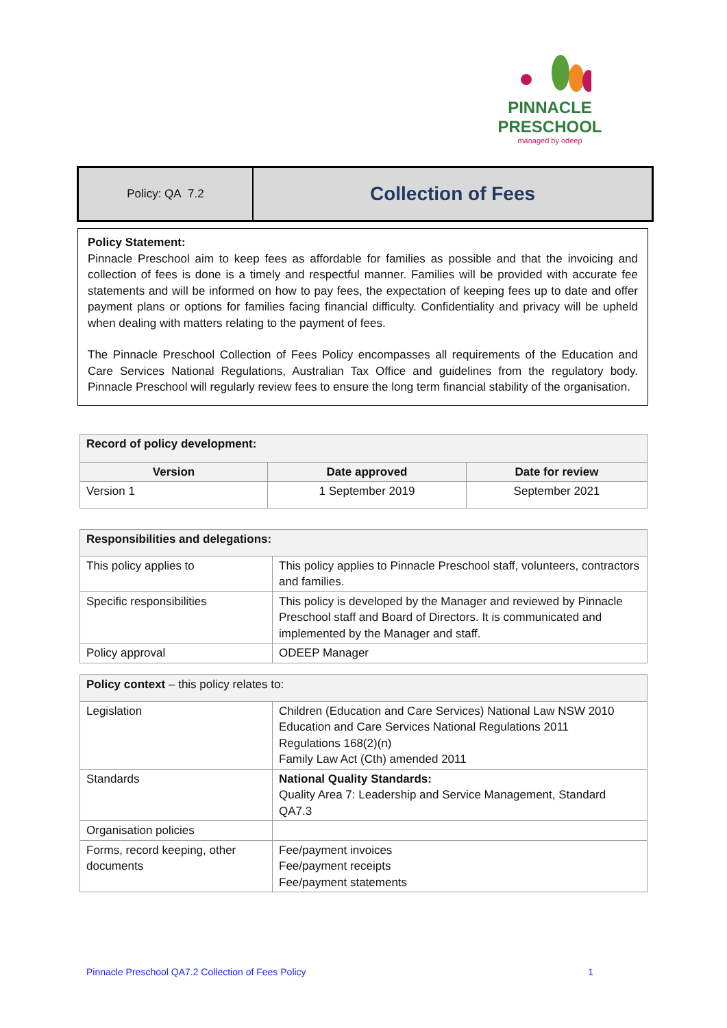PINNACLE
PRESCHOOL
managed by odeep
Policy: QA 7.2
Collection of Fees
Policy Statement:
Pinnacle Preschool aim to keep fees as affordable for families as possible and that the invoicing and collection of fees is done is a timely and respectful manner. Families will be provided with accurate fee statements and will be informed on how to pay fees, the expectation of keeping fees up to date and offer payment plans or options for families facing financial difficulty. Confidentiality and privacy will be upheld when dealing with matters relating to the payment of fees.
The Pinnacle Preschool Collection of Fees Policy encompasses all requirements of the Education and Care Services National Regulations, Australian Tax Office and guidelines from the regulatory body. Pinnacle Preschool will regularly review fees to ensure the long term financial stability of the organisation.
| Record of policy development: | | |
| --- | --- | --- |
| Version | Date approved | Date for review |
| Version 1 | 1 September 2019 | September 2021 |
| Responsibilities and delegations: | |
| --- | --- |
| This policy applies to | This policy applies to Pinnacle Preschool staff, volunteers, contractors and families. |
| Specific responsibilities | This policy is developed by the Manager and reviewed by Pinnacle Preschool staff and Board of Directors. It is communicated and implemented by the Manager and staff. |
| Policy approval | ODEEP Manager |
| Policy context – this policy relates to: | |
| Legislation | Children (Education and Care Services) National Law NSW 2010 Education and Care Services National Regulations 2011 Regulations 168(2)(n) Family Law Act (Cth) amended 2011 |
| Standards | National Quality Standards: Quality Area 7: Leadership and Service Management, Standard QA7.3 |
| Organisation policies | |
| Forms, record keeping, other documents | Fee/payment invoices Fee/payment receipts Fee/payment statements |
Pinnacle Preschool QA7.2 Collection of Fees Policy 1